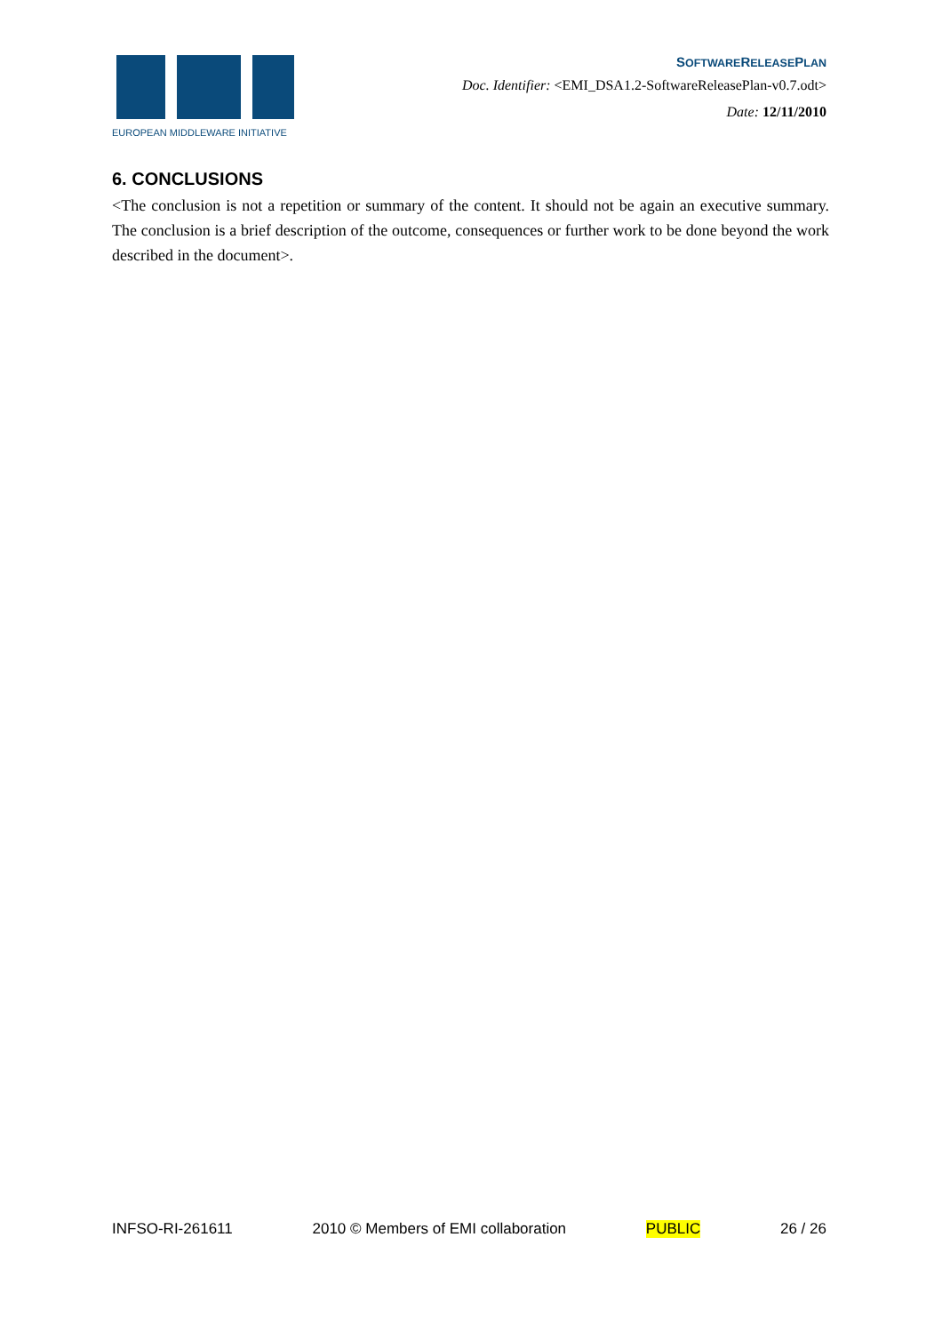EUROPEAN MIDDLEWARE INITIATIVE
SOFTWARERELEASEPLAN
Doc. Identifier: <EMI_DSA1.2-SoftwareReleasePlan-v0.7.odt>
Date: 12/11/2010
6. CONCLUSIONS
<The conclusion is not a repetition or summary of the content. It should not be again an executive summary. The conclusion is a brief description of the outcome, consequences or further work to be done beyond the work described in the document>.
INFSO-RI-261611 2010 © Members of EMI collaboration PUBLIC 26 / 26